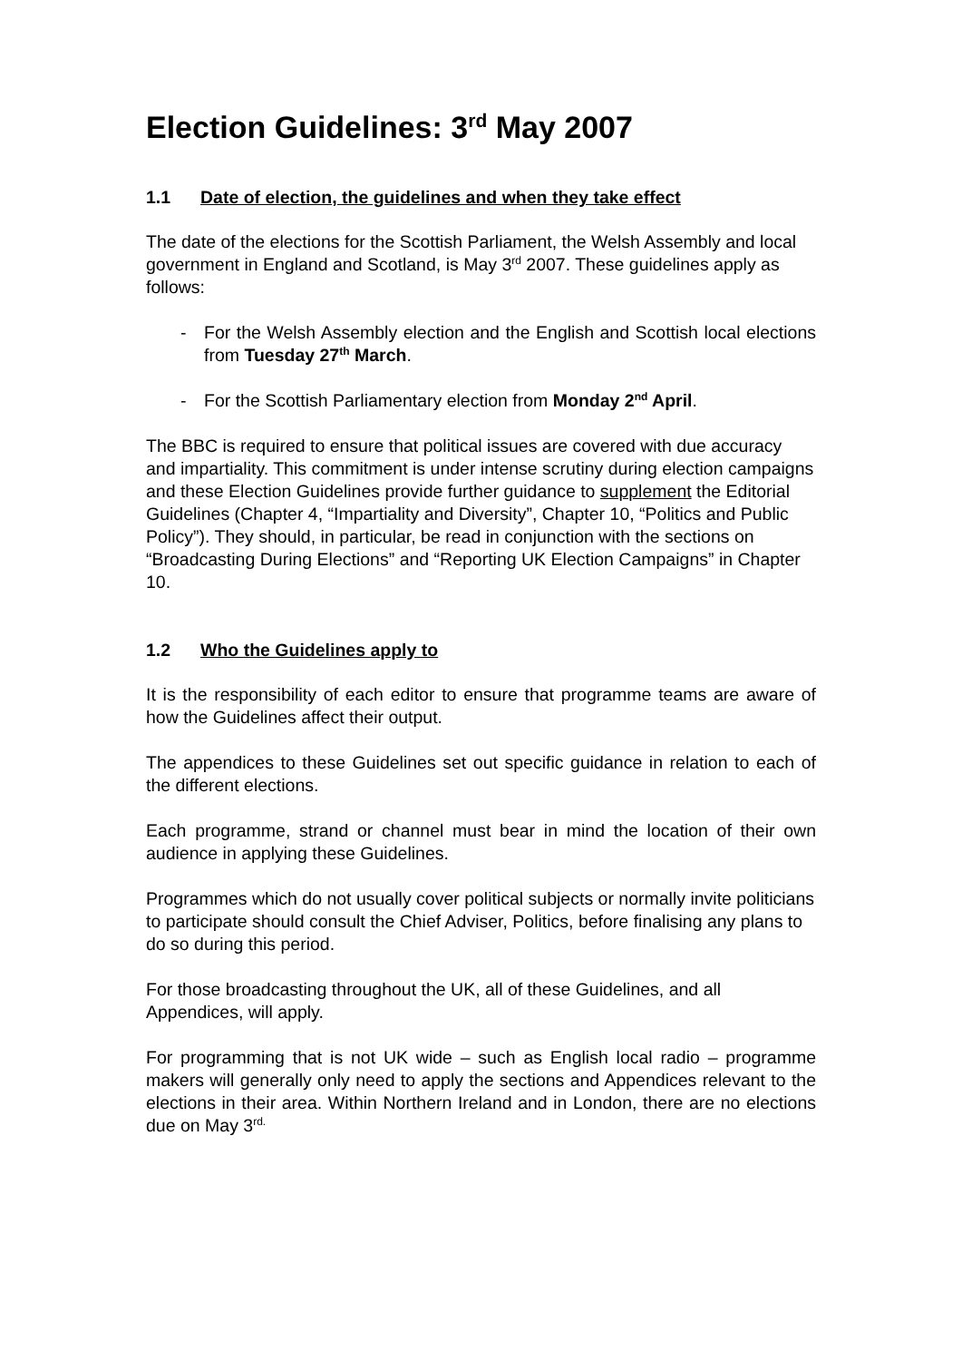Election Guidelines: 3<sup>rd</sup> May 2007
1.1 Date of election, the guidelines and when they take effect
The date of the elections for the Scottish Parliament, the Welsh Assembly and local government in England and Scotland, is May 3<sup>rd</sup> 2007. These guidelines apply as follows:
- For the Welsh Assembly election and the English and Scottish local elections from Tuesday 27<sup>th</sup> March.
- For the Scottish Parliamentary election from Monday 2<sup>nd</sup> April.
The BBC is required to ensure that political issues are covered with due accuracy and impartiality. This commitment is under intense scrutiny during election campaigns and these Election Guidelines provide further guidance to supplement the Editorial Guidelines (Chapter 4, “Impartiality and Diversity”, Chapter 10, “Politics and Public Policy”). They should, in particular, be read in conjunction with the sections on “Broadcasting During Elections” and “Reporting UK Election Campaigns” in Chapter 10.
1.2 Who the Guidelines apply to
It is the responsibility of each editor to ensure that programme teams are aware of how the Guidelines affect their output.
The appendices to these Guidelines set out specific guidance in relation to each of the different elections.
Each programme, strand or channel must bear in mind the location of their own audience in applying these Guidelines.
Programmes which do not usually cover political subjects or normally invite politicians to participate should consult the Chief Adviser, Politics, before finalising any plans to do so during this period.
For those broadcasting throughout the UK, all of these Guidelines, and all Appendices, will apply.
For programming that is not UK wide – such as English local radio – programme makers will generally only need to apply the sections and Appendices relevant to the elections in their area. Within Northern Ireland and in London, there are no elections due on May 3<sup>rd.</sup>